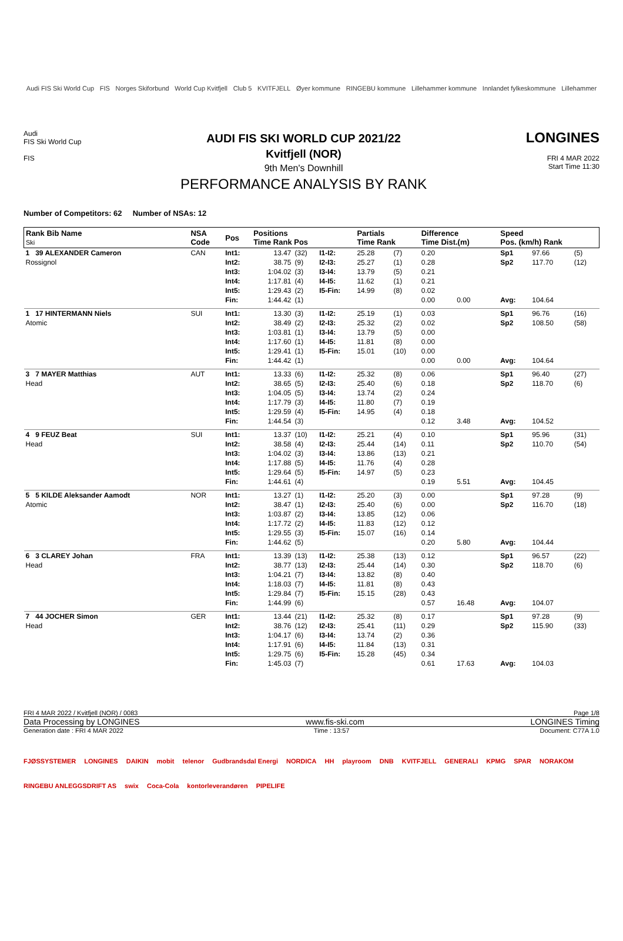Audi FIS Ski World Cup FIS Norges Skiforbund World Cup Kvitfjell Club 5 KVITFJELL Øyer kommune RINGEBU kommune Lillehammer kommune Innlandet fylkeskommune Lillehammer
Audi
FIS Ski World Cup
FIS
AUDI FIS SKI WORLD CUP 2021/22
Kvitfjell (NOR)
9th Men's Downhill
PERFORMANCE ANALYSIS BY RANK
LONGINES
FRI 4 MAR 2022
Start Time 11:30
Number of Competitors: 62 Number of NSAs: 12
| Rank Bib Name Ski | NSA Code | Pos | Positions Time Rank Pos | | | Partials Time Rank | | Difference Time Dist.(m) | | Speed Pos. (km/h) Rank | | |
| --- | --- | --- | --- | --- | --- | --- | --- | --- | --- | --- | --- | --- |
| 1 39 ALEXANDER Cameron Rossignol | CAN | Int1: Int2: Int3: Int4: Int5: Fin: | 13.47 38.75 1:04.02 1:17.81 1:29.43 1:44.42 | (32) (9) (3) (4) (2) (1) | I1-I2: I2-I3: I3-I4: I4-I5: I5-Fin: | 25.28 25.27 13.79 11.62 14.99 | (7) (1) (5) (1) (8) | 0.20 0.28 0.21 0.21 0.02 0.00 | 0.00 | Sp1 Sp2 Avg: | 97.66 117.70 104.64 | (5) (12) |
| 1 17 HINTERMANN Niels Atomic | SUI | Int1: Int2: Int3: Int4: Int5: Fin: | 13.30 38.49 1:03.81 1:17.60 1:29.41 1:44.42 | (3) (2) (1) (1) (1) (1) | I1-I2: I2-I3: I3-I4: I4-I5: I5-Fin: | 25.19 25.32 13.79 11.81 15.01 | (1) (2) (5) (8) (10) | 0.03 0.02 0.00 0.00 0.00 0.00 | 0.00 | Sp1 Sp2 Avg: | 96.76 108.50 104.64 | (16) (58) |
| 3 7 MAYER Matthias Head | AUT | Int1: Int2: Int3: Int4: Int5: Fin: | 13.33 38.65 1:04.05 1:17.79 1:29.59 1:44.54 | (6) (5) (5) (3) (4) (3) | I1-I2: I2-I3: I3-I4: I4-I5: I5-Fin: | 25.32 25.40 13.74 11.80 14.95 | (8) (6) (2) (7) (4) | 0.06 0.18 0.24 0.19 0.18 0.12 | 3.48 | Sp1 Sp2 Avg: | 96.40 118.70 104.52 | (27) (6) |
| 4 9 FEUZ Beat Head | SUI | Int1: Int2: Int3: Int4: Int5: Fin: | 13.37 38.58 1:04.02 1:17.88 1:29.64 1:44.61 | (10) (4) (3) (5) (5) (4) | I1-I2: I2-I3: I3-I4: I4-I5: I5-Fin: | 25.21 25.44 13.86 11.76 14.97 | (4) (14) (13) (4) (5) | 0.10 0.11 0.21 0.28 0.23 0.19 | 5.51 | Sp1 Sp2 Avg: | 95.96 110.70 104.45 | (31) (54) |
| 5 5 KILDE Aleksander Aamodt Atomic | NOR | Int1: Int2: Int3: Int4: Int5: Fin: | 13.27 38.47 1:03.87 1:17.72 1:29.55 1:44.62 | (1) (1) (2) (2) (3) (5) | I1-I2: I2-I3: I3-I4: I4-I5: I5-Fin: | 25.20 25.40 13.85 11.83 15.07 | (3) (6) (12) (12) (16) | 0.00 0.00 0.06 0.12 0.14 0.20 | 5.80 | Sp1 Sp2 Avg: | 97.28 116.70 104.44 | (9) (18) |
| 6 3 CLAREY Johan Head | FRA | Int1: Int2: Int3: Int4: Int5: Fin: | 13.39 38.77 1:04.21 1:18.03 1:29.84 1:44.99 | (13) (13) (7) (7) (7) (6) | I1-I2: I2-I3: I3-I4: I4-I5: I5-Fin: | 25.38 25.44 13.82 11.81 15.15 | (13) (14) (8) (8) (28) | 0.12 0.30 0.40 0.43 0.43 0.57 | 16.48 | Sp1 Sp2 Avg: | 96.57 118.70 104.07 | (22) (6) |
| 7 44 JOCHER Simon Head | GER | Int1: Int2: Int3: Int4: Int5: Fin: | 13.44 38.76 1:04.17 1:17.91 1:29.75 1:45.03 | (21) (12) (6) (6) (6) (7) | I1-I2: I2-I3: I3-I4: I4-I5: I5-Fin: | 25.32 25.41 13.74 11.84 15.28 | (8) (11) (2) (13) (45) | 0.17 0.29 0.36 0.31 0.34 0.61 | 17.63 | Sp1 Sp2 Avg: | 97.28 115.90 104.03 | (9) (33) |
FRI 4 MAR 2022 / Kvitfjell (NOR) / 0083 Page 1/8
Data Processing by LONGINES www.fis-ski.com LONGINES Timing
Generation date : FRI 4 MAR 2022 Time : 13:57 Document: C77A 1.0
FJØSSYSTEMER LONGINES DAIKIN mobit telenor Gudbrandsdal Energi NORDICA HH playroom DNB KVITFJELL GENERALI KPMG SPAR NORAKOM RINGEBU ANLEGGSDRIFT AS swix Coca-Cola kontorleverandøren PIPELIFE